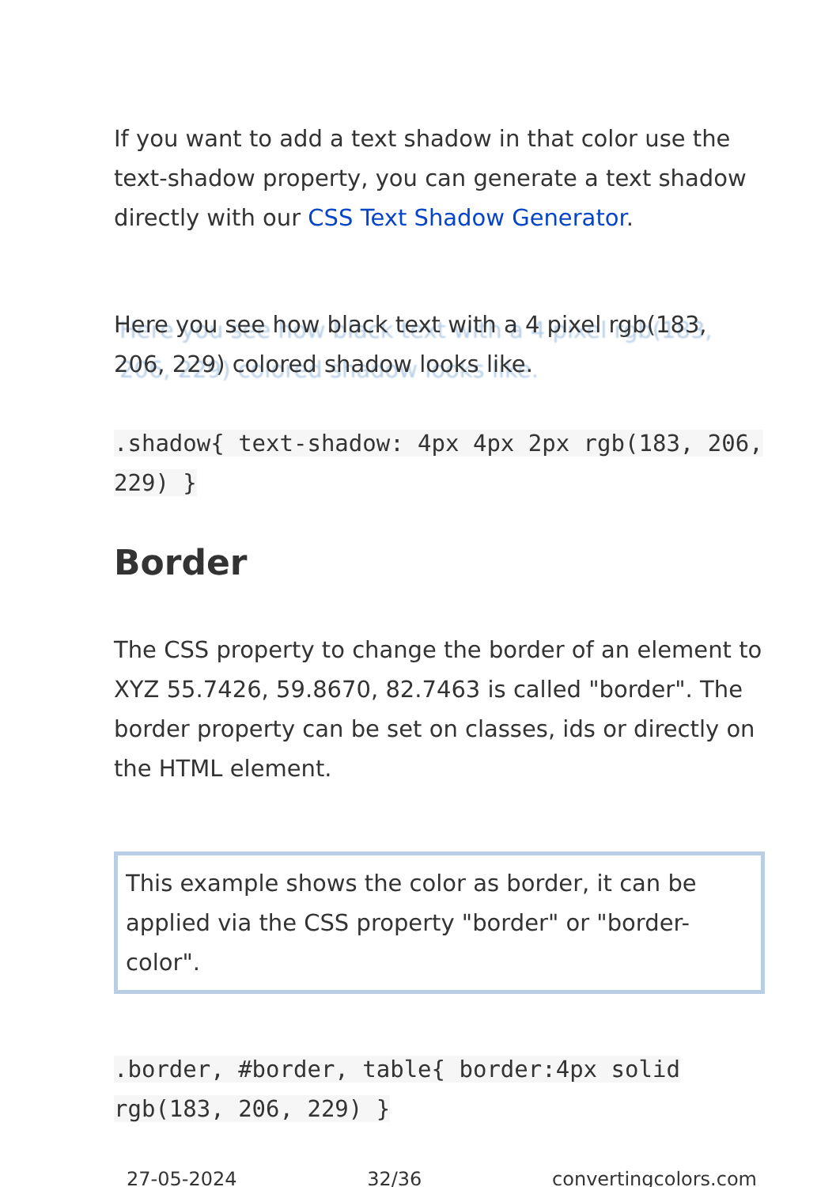If you want to add a text shadow in that color use the text-shadow property, you can generate a text shadow directly with our CSS Text Shadow Generator.
Here you see how black text with a 4 pixel rgb(183, 206, 229) colored shadow looks like.
.shadow{ text-shadow: 4px 4px 2px rgb(183, 206, 229) }
Border
The CSS property to change the border of an element to XYZ 55.7426, 59.8670, 82.7463 is called "border". The border property can be set on classes, ids or directly on the HTML element.
This example shows the color as border, it can be applied via the CSS property "border" or "border-color".
.border, #border, table{ border:4px solid rgb(183, 206, 229) }
27-05-2024 32/36 convertingcolors.com